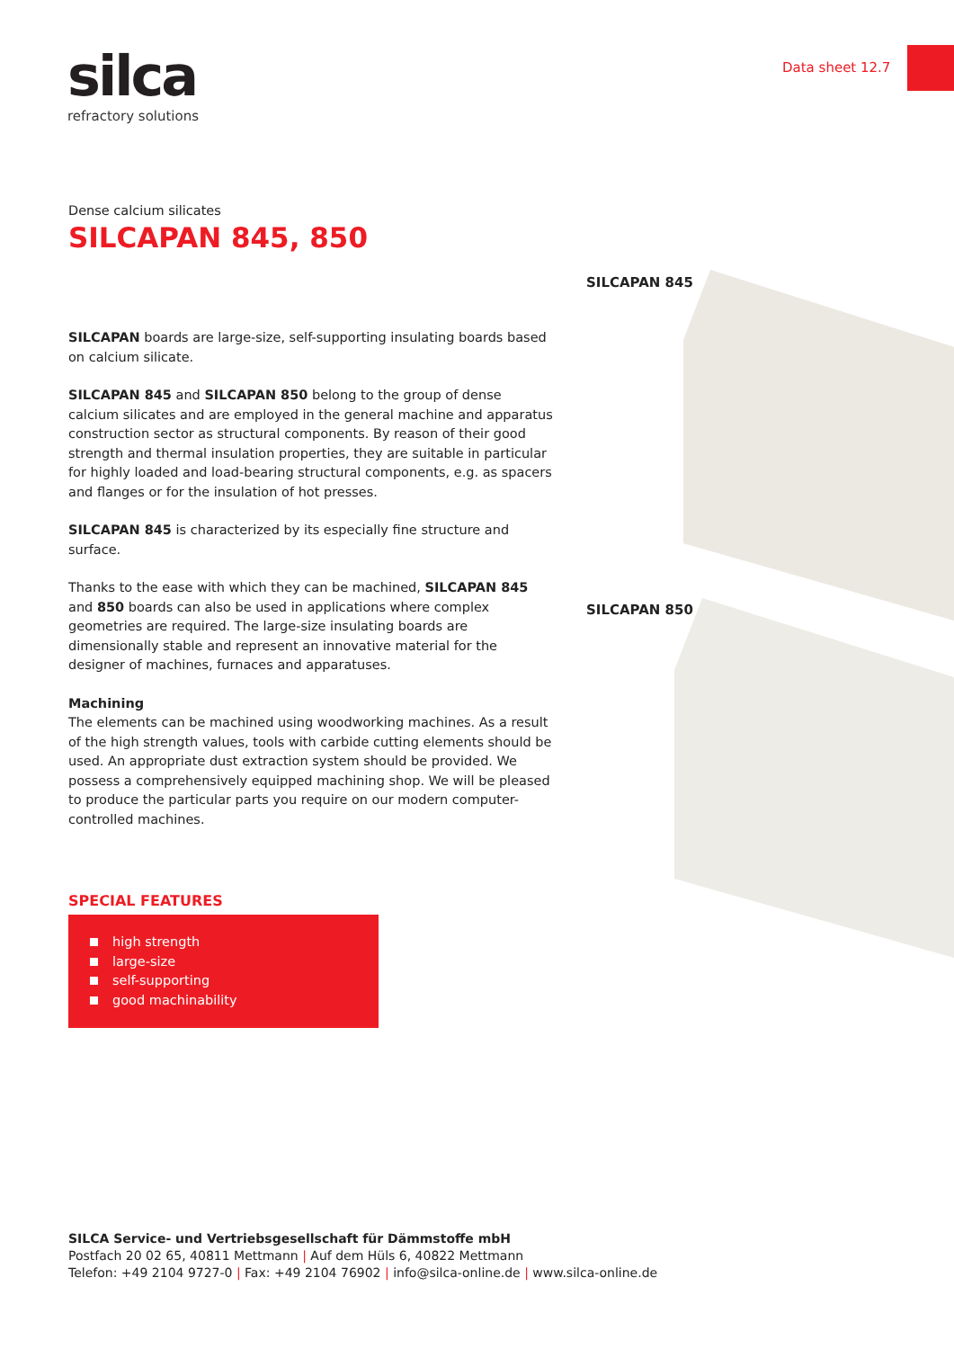silca
refractory solutions
Data sheet 12.7
SILCAPAN 845
SILCAPAN 850
Dense calcium silicates
SILCAPAN 845, 850
SILCAPAN boards are large-size, self-supporting insulating boards based on calcium silicate.
SILCAPAN 845 and SILCAPAN 850 belong to the group of dense calcium silicates and are employed in the general machine and apparatus construction sector as structural components. By reason of their good strength and thermal insulation properties, they are suitable in particular for highly loaded and load-bearing structural components, e.g. as spacers and flanges or for the insulation of hot presses.
SILCAPAN 845 is characterized by its especially fine structure and surface.
Thanks to the ease with which they can be machined, SILCAPAN 845 and 850 boards can also be used in applications where complex geometries are required. The large-size insulating boards are dimensionally stable and represent an innovative material for the designer of machines, furnaces and apparatuses.
Machining
The elements can be machined using woodworking machines. As a result of the high strength values, tools with carbide cutting elements should be used. An appropriate dust extraction system should be provided. We possess a comprehensively equipped machining shop. We will be pleased to produce the particular parts you require on our modern computer-controlled machines.
SPECIAL FEATURES
high strength
large-size
self-supporting
good machinability
SILCA Service- und Vertriebsgesellschaft für Dämmstoffe mbH
Postfach 20 02 65, 40811 Mettmann | Auf dem Hüls 6, 40822 Mettmann
Telefon: +49 2104 9727-0 | Fax: +49 2104 76902 | info@silca-online.de | www.silca-online.de